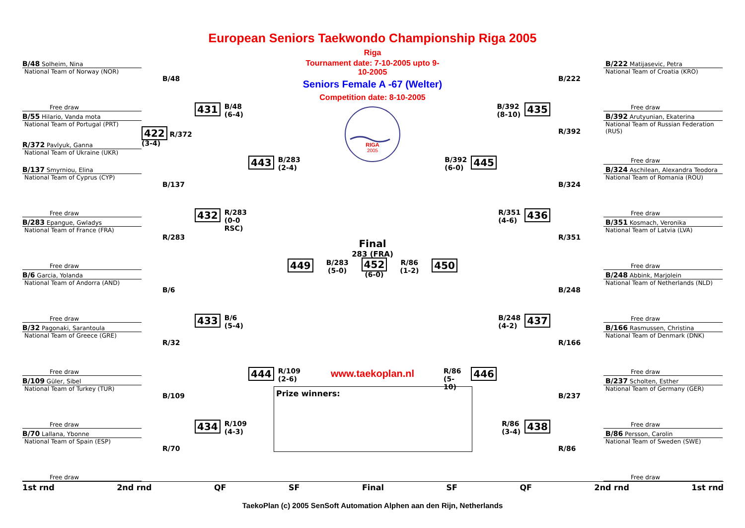European Seniors Taekwondo Championship Riga 2005
Riga
B/48 Solheim, Nina
National Team of Norway (NOR)
Free draw
B/55 Hilario, Vanda mota
National Team of Portugal (PRT)
R/372 Pavlyuk, Ganna
National Team of Ukraine (UKR)
B/137 Smyrniou, Elina
National Team of Cyprus (CYP)
Free draw
B/283 Epangue, Gwladys
National Team of France (FRA)
Free draw
B/6 Garcia, Yolanda
National Team of Andorra (AND)
Free draw
B/32 Pagonaki, Sarantoula
National Team of Greece (GRE)
Free draw
B/109 Güler, Sibel
National Team of Turkey (TUR)
Free draw
B/70 Lallana, Ybonne
National Team of Spain (ESP)
Free draw
B/48
422 R/372
(3-4)
B/137
R/283
B/6
R/32
B/109
R/70
431 B/48
(6-4)
432 R/283
(0-0 RSC)
433 B/6
(5-4)
434 R/109
(4-3)
443 B/283
(2-4)
444 R/109
(2-6)
Tournament date: 7-10-2005 upto 9-10-2005
Seniors Female A -67 (Welter)
Competition date: 8-10-2005
RIGA
2005
Final
283 (FRA)
449 B/283
(5-0) 452
(6-0) R/86
(1-2) 450
www.taekoplan.nl
Prize winners:
B/392
(6-0) 445
R/86
(5-10) 446
B/392
(8-10) 435
R/351
(4-6) 436
B/248
(4-2) 437
R/86
(3-4) 438
B/222
R/392
B/324
R/351
B/248
R/166
B/237
R/86
B/222 Matijasevic, Petra
National Team of Croatia (KRO)
Free draw
B/392 Arutyunian, Ekaterina
National Team of Russian Federation (RUS)
Free draw
B/324 Aschilean, Alexandra Teodora
National Team of Romania (ROU)
Free draw
B/351 Kosmach, Veronika
National Team of Latvia (LVA)
Free draw
B/248 Abbink, Marjolein
National Team of Netherlands (NLD)
Free draw
B/166 Rasmussen, Christina
National Team of Denmark (DNK)
Free draw
B/237 Scholten, Esther
National Team of Germany (GER)
Free draw
B/86 Persson, Carolin
National Team of Sweden (SWE)
Free draw
1st rnd 2nd rnd QF SF Final SF QF 2nd rnd 1st rnd
TaekoPlan (c) 2005 SenSoft Automation Alphen aan den Rijn, Netherlands